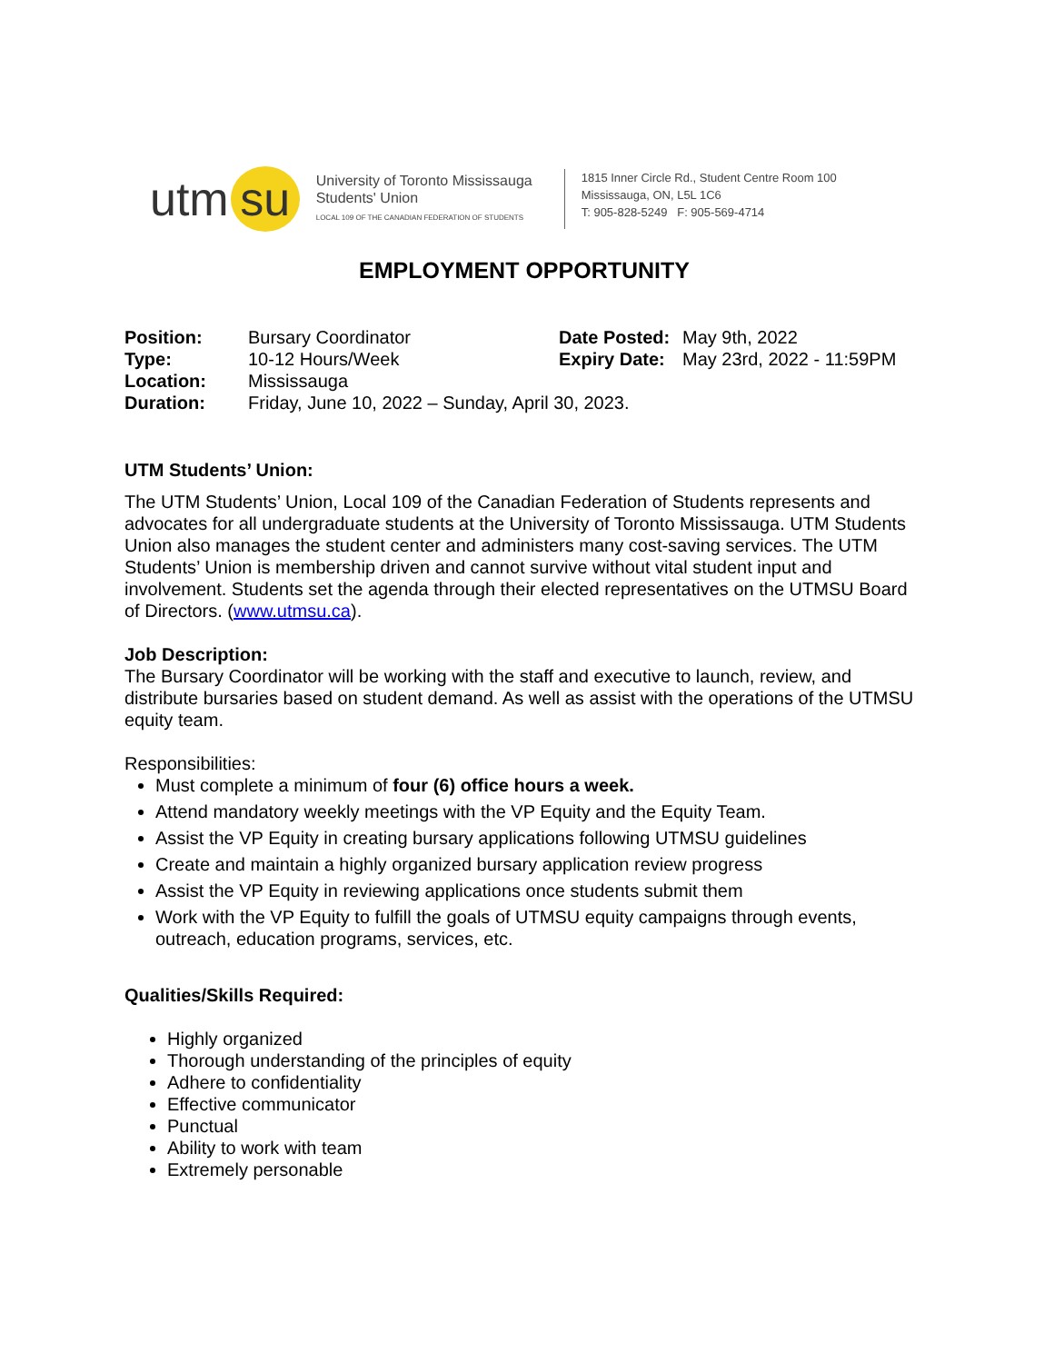utm su
University of Toronto Mississauga
Students' Union
LOCAL 109 OF THE CANADIAN FEDERATION OF STUDENTS
1815 Inner Circle Rd., Student Centre Room 100
Mississauga, ON, L5L 1C6
T: 905-828-5249 F: 905-569-4714
EMPLOYMENT OPPORTUNITY
| Position: | Bursary Coordinator | Date Posted: | May 9th, 2022 |
| Type: | 10-12 Hours/Week | Expiry Date: | May 23rd, 2022 - 11:59PM |
| Location: | Mississauga | | |
| Duration: | Friday, June 10, 2022 – Sunday, April 30, 2023. | | |
UTM Students’ Union:
The UTM Students’ Union, Local 109 of the Canadian Federation of Students represents and advocates for all undergraduate students at the University of Toronto Mississauga. UTM Students Union also manages the student center and administers many cost-saving services. The UTM Students’ Union is membership driven and cannot survive without vital student input and involvement. Students set the agenda through their elected representatives on the UTMSU Board of Directors. (www.utmsu.ca).
Job Description:
The Bursary Coordinator will be working with the staff and executive to launch, review, and distribute bursaries based on student demand. As well as assist with the operations of the UTMSU equity team.
Responsibilities:
Must complete a minimum of four (6) office hours a week.
Attend mandatory weekly meetings with the VP Equity and the Equity Team.
Assist the VP Equity in creating bursary applications following UTMSU guidelines
Create and maintain a highly organized bursary application review progress
Assist the VP Equity in reviewing applications once students submit them
Work with the VP Equity to fulfill the goals of UTMSU equity campaigns through events, outreach, education programs, services, etc.
Qualities/Skills Required:
Highly organized
Thorough understanding of the principles of equity
Adhere to confidentiality
Effective communicator
Punctual
Ability to work with team
Extremely personable